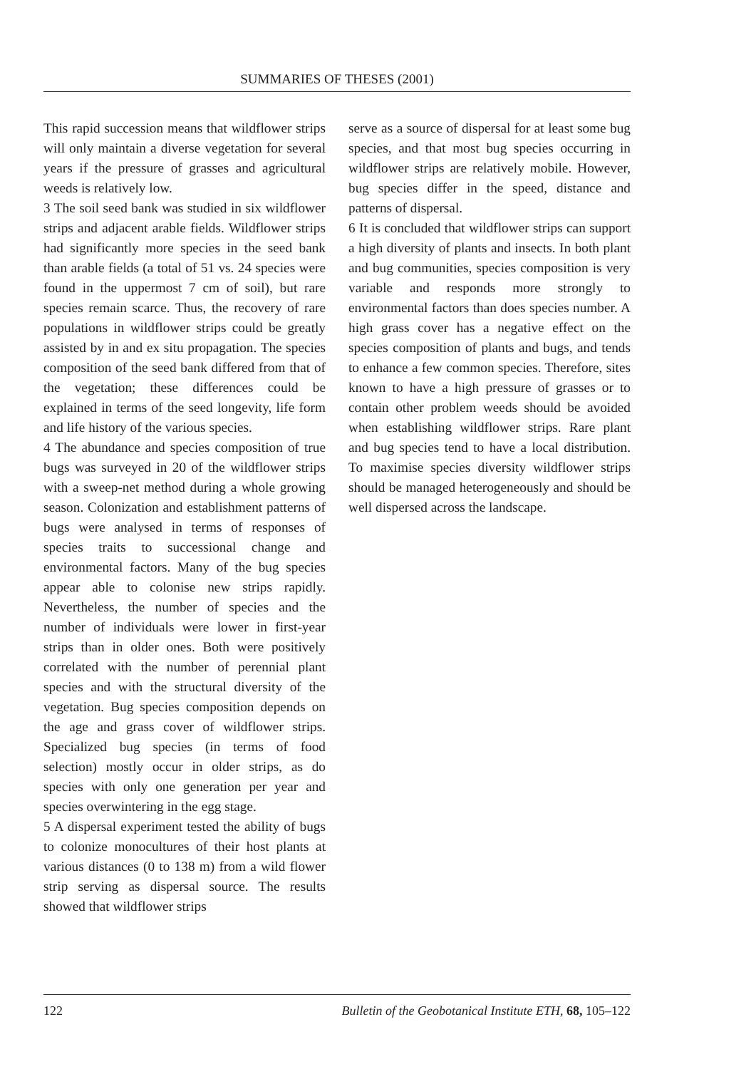SUMMARIES OF THESES (2001)
This rapid succession means that wildflower strips will only maintain a diverse vegetation for several years if the pressure of grasses and agricultural weeds is relatively low.
3 The soil seed bank was studied in six wildflower strips and adjacent arable fields. Wildflower strips had significantly more species in the seed bank than arable fields (a total of 51 vs. 24 species were found in the uppermost 7 cm of soil), but rare species remain scarce. Thus, the recovery of rare populations in wildflower strips could be greatly assisted by in and ex situ propagation. The species composition of the seed bank differed from that of the vegetation; these differences could be explained in terms of the seed longevity, life form and life history of the various species.
4 The abundance and species composition of true bugs was surveyed in 20 of the wildflower strips with a sweep-net method during a whole growing season. Colonization and establishment patterns of bugs were analysed in terms of responses of species traits to successional change and environmental factors. Many of the bug species appear able to colonise new strips rapidly. Nevertheless, the number of species and the number of individuals were lower in first-year strips than in older ones. Both were positively correlated with the number of perennial plant species and with the structural diversity of the vegetation. Bug species composition depends on the age and grass cover of wildflower strips. Specialized bug species (in terms of food selection) mostly occur in older strips, as do species with only one generation per year and species overwintering in the egg stage.
5 A dispersal experiment tested the ability of bugs to colonize monocultures of their host plants at various distances (0 to 138 m) from a wild flower strip serving as dispersal source. The results showed that wildflower strips
serve as a source of dispersal for at least some bug species, and that most bug species occurring in wildflower strips are relatively mobile. However, bug species differ in the speed, distance and patterns of dispersal.
6 It is concluded that wildflower strips can support a high diversity of plants and insects. In both plant and bug communities, species composition is very variable and responds more strongly to environmental factors than does species number. A high grass cover has a negative effect on the species composition of plants and bugs, and tends to enhance a few common species. Therefore, sites known to have a high pressure of grasses or to contain other problem weeds should be avoided when establishing wildflower strips. Rare plant and bug species tend to have a local distribution. To maximise species diversity wildflower strips should be managed heterogeneously and should be well dispersed across the landscape.
122 Bulletin of the Geobotanical Institute ETH, 68, 105–122